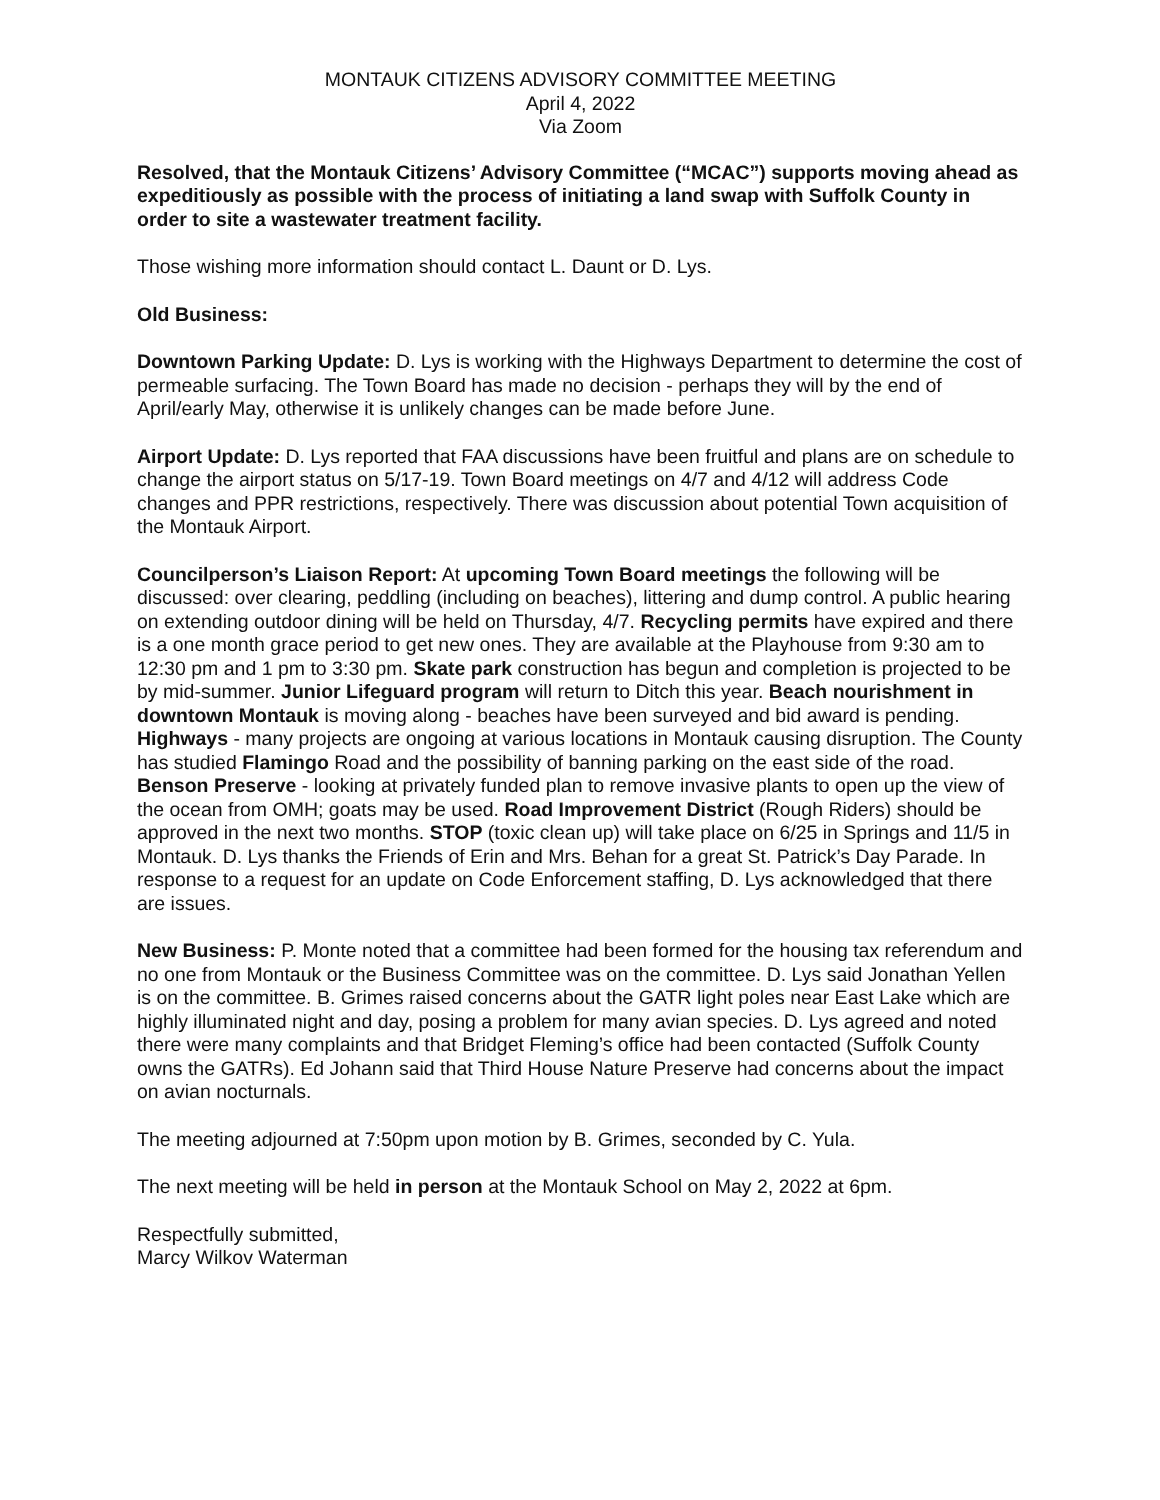MONTAUK CITIZENS ADVISORY COMMITTEE MEETING
April 4, 2022
Via Zoom
Resolved, that the Montauk Citizens’ Advisory Committee (“MCAC”) supports moving ahead as expeditiously as possible with the process of initiating a land swap with Suffolk County in order to site a wastewater treatment facility.
Those wishing more information should contact L. Daunt or D. Lys.
Old Business:
Downtown Parking Update: D. Lys is working with the Highways Department to determine the cost of permeable surfacing. The Town Board has made no decision - perhaps they will by the end of April/early May, otherwise it is unlikely changes can be made before June.
Airport Update: D. Lys reported that FAA discussions have been fruitful and plans are on schedule to change the airport status on 5/17-19. Town Board meetings on 4/7 and 4/12 will address Code changes and PPR restrictions, respectively. There was discussion about potential Town acquisition of the Montauk Airport.
Councilperson’s Liaison Report: At upcoming Town Board meetings the following will be discussed: over clearing, peddling (including on beaches), littering and dump control. A public hearing on extending outdoor dining will be held on Thursday, 4/7. Recycling permits have expired and there is a one month grace period to get new ones. They are available at the Playhouse from 9:30 am to 12:30 pm and 1 pm to 3:30 pm. Skate park construction has begun and completion is projected to be by mid-summer. Junior Lifeguard program will return to Ditch this year. Beach nourishment in downtown Montauk is moving along - beaches have been surveyed and bid award is pending. Highways - many projects are ongoing at various locations in Montauk causing disruption. The County has studied Flamingo Road and the possibility of banning parking on the east side of the road. Benson Preserve - looking at privately funded plan to remove invasive plants to open up the view of the ocean from OMH; goats may be used. Road Improvement District (Rough Riders) should be approved in the next two months. STOP (toxic clean up) will take place on 6/25 in Springs and 11/5 in Montauk. D. Lys thanks the Friends of Erin and Mrs. Behan for a great St. Patrick’s Day Parade. In response to a request for an update on Code Enforcement staffing, D. Lys acknowledged that there are issues.
New Business: P. Monte noted that a committee had been formed for the housing tax referendum and no one from Montauk or the Business Committee was on the committee. D. Lys said Jonathan Yellen is on the committee. B. Grimes raised concerns about the GATR light poles near East Lake which are highly illuminated night and day, posing a problem for many avian species. D. Lys agreed and noted there were many complaints and that Bridget Fleming’s office had been contacted (Suffolk County owns the GATRs). Ed Johann said that Third House Nature Preserve had concerns about the impact on avian nocturnals.
The meeting adjourned at 7:50pm upon motion by B. Grimes, seconded by C. Yula.
The next meeting will be held in person at the Montauk School on May 2, 2022 at 6pm.
Respectfully submitted,
Marcy Wilkov Waterman